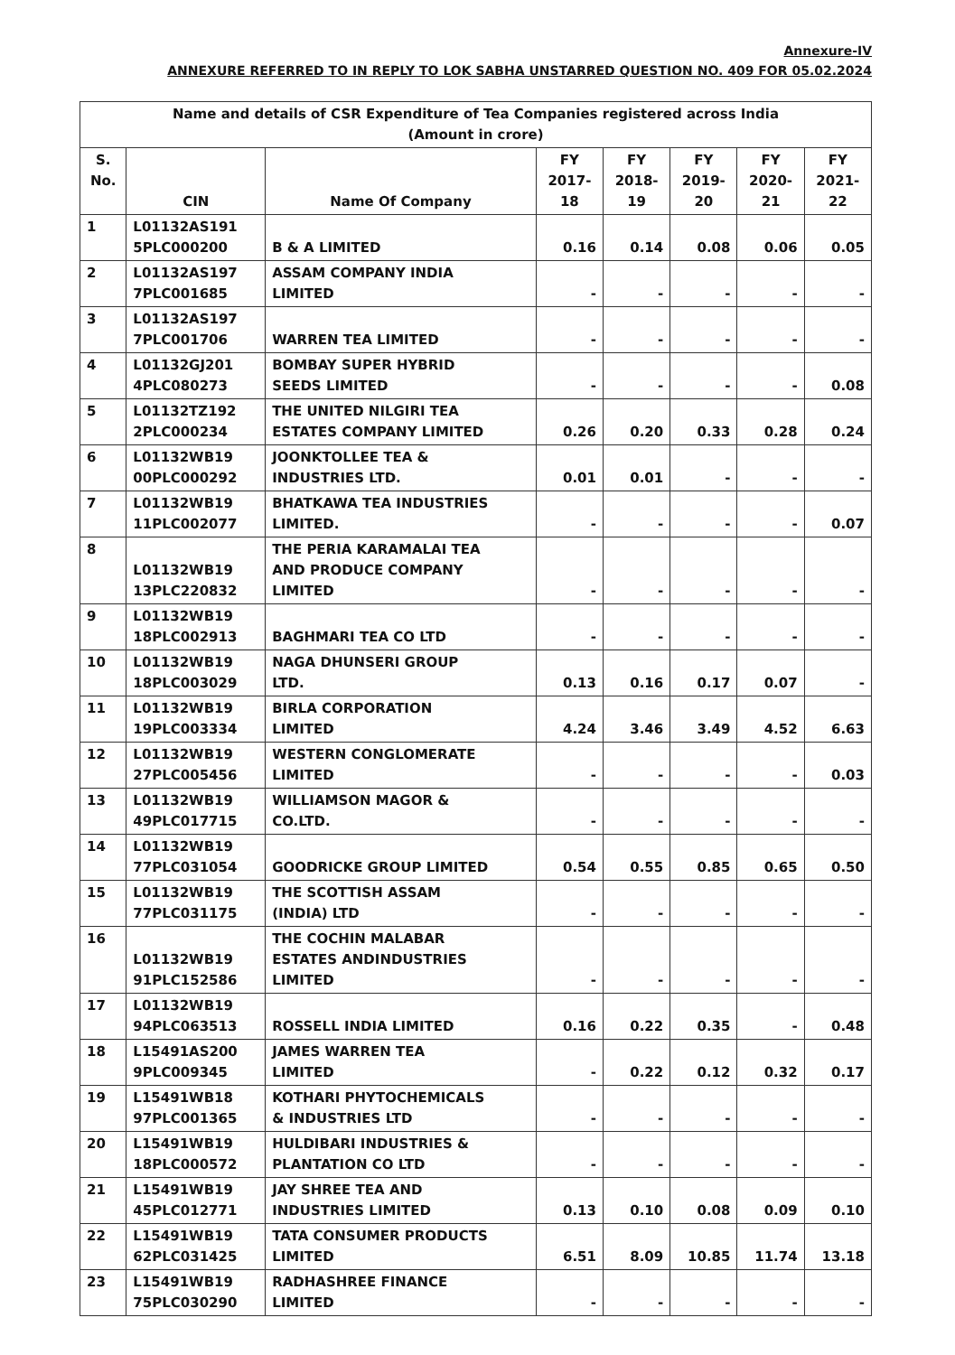Annexure-IV
ANNEXURE REFERRED TO IN REPLY TO LOK SABHA UNSTARRED QUESTION NO. 409 FOR 05.02.2024
| Name and details of CSR Expenditure of Tea Companies registered across India (Amount in crore) | | | | | | | |
| --- | --- | --- | --- | --- | --- | --- | --- |
| S. No. | CIN | Name Of Company | FY 2017- 18 | FY 2018- 19 | FY 2019- 20 | FY 2020- 21 | FY 2021- 22 |
| 1 | L01132AS191 5PLC000200 | B & A LIMITED | 0.16 | 0.14 | 0.08 | 0.06 | 0.05 |
| 2 | L01132AS197 7PLC001685 | ASSAM COMPANY INDIA LIMITED | - | - | - | - | - |
| 3 | L01132AS197 7PLC001706 | WARREN TEA LIMITED | - | - | - | - | - |
| 4 | L01132GJ201 4PLC080273 | BOMBAY SUPER HYBRID SEEDS LIMITED | - | - | - | - | 0.08 |
| 5 | L01132TZ192 2PLC000234 | THE UNITED NILGIRI TEA ESTATES COMPANY LIMITED | 0.26 | 0.20 | 0.33 | 0.28 | 0.24 |
| 6 | L01132WB19 00PLC000292 | JOONKTOLLEE TEA & INDUSTRIES LTD. | 0.01 | 0.01 | - | - | - |
| 7 | L01132WB19 11PLC002077 | BHATKAWA TEA INDUSTRIES LIMITED. | - | - | - | - | 0.07 |
| 8 | L01132WB19 13PLC220832 | THE PERIA KARAMALAI TEA AND PRODUCE COMPANY LIMITED | - | - | - | - | - |
| 9 | L01132WB19 18PLC002913 | BAGHMARI TEA CO LTD | - | - | - | - | - |
| 10 | L01132WB19 18PLC003029 | NAGA DHUNSERI GROUP LTD. | 0.13 | 0.16 | 0.17 | 0.07 | - |
| 11 | L01132WB19 19PLC003334 | BIRLA CORPORATION LIMITED | 4.24 | 3.46 | 3.49 | 4.52 | 6.63 |
| 12 | L01132WB19 27PLC005456 | WESTERN CONGLOMERATE LIMITED | - | - | - | - | 0.03 |
| 13 | L01132WB19 49PLC017715 | WILLIAMSON MAGOR & CO.LTD. | - | - | - | - | - |
| 14 | L01132WB19 77PLC031054 | GOODRICKE GROUP LIMITED | 0.54 | 0.55 | 0.85 | 0.65 | 0.50 |
| 15 | L01132WB19 77PLC031175 | THE SCOTTISH ASSAM (INDIA) LTD | - | - | - | - | - |
| 16 | L01132WB19 91PLC152586 | THE COCHIN MALABAR ESTATES ANDINDUSTRIES LIMITED | - | - | - | - | - |
| 17 | L01132WB19 94PLC063513 | ROSSELL INDIA LIMITED | 0.16 | 0.22 | 0.35 | - | 0.48 |
| 18 | L15491AS200 9PLC009345 | JAMES WARREN TEA LIMITED | - | 0.22 | 0.12 | 0.32 | 0.17 |
| 19 | L15491WB18 97PLC001365 | KOTHARI PHYTOCHEMICALS & INDUSTRIES LTD | - | - | - | - | - |
| 20 | L15491WB19 18PLC000572 | HULDIBARI INDUSTRIES & PLANTATION CO LTD | - | - | - | - | - |
| 21 | L15491WB19 45PLC012771 | JAY SHREE TEA AND INDUSTRIES LIMITED | 0.13 | 0.10 | 0.08 | 0.09 | 0.10 |
| 22 | L15491WB19 62PLC031425 | TATA CONSUMER PRODUCTS LIMITED | 6.51 | 8.09 | 10.85 | 11.74 | 13.18 |
| 23 | L15491WB19 75PLC030290 | RADHASHREE FINANCE LIMITED | - | - | - | - | - |